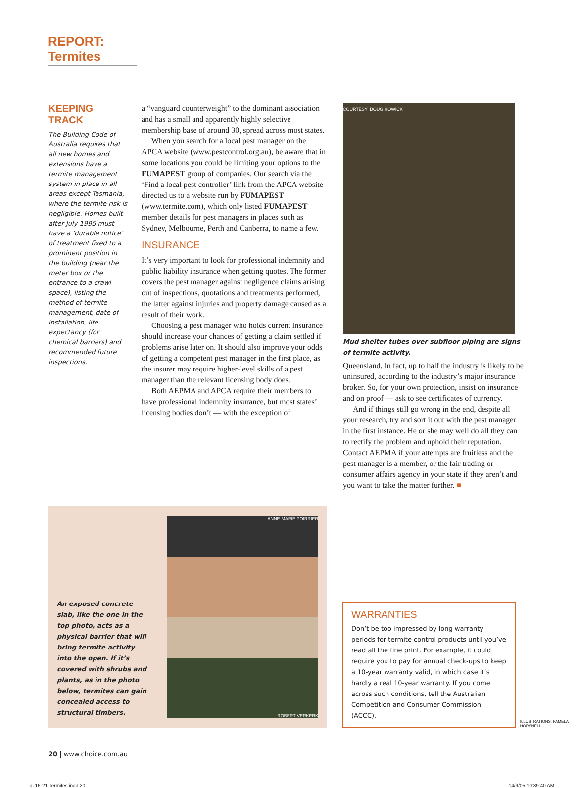REPORT: Termites
KEEPING TRACK
The Building Code of Australia requires that all new homes and extensions have a termite management system in place in all areas except Tasmania, where the termite risk is negligible. Homes built after July 1995 must have a ‘durable notice’ of treatment fixed to a prominent position in the building (near the meter box or the entrance to a crawl space), listing the method of termite management, date of installation, life expectancy (for chemical barriers) and recommended future inspections.
a “vanguard counterweight” to the dominant association and has a small and apparently highly selective membership base of around 30, spread across most states.
When you search for a local pest manager on the APCA website (www.pestcontrol.org.au), be aware that in some locations you could be limiting your options to the FUMAPEST group of companies. Our search via the ‘Find a local pest controller’ link from the APCA website directed us to a website run by FUMAPEST (www.termite.com), which only listed FUMAPEST member details for pest managers in places such as Sydney, Melbourne, Perth and Canberra, to name a few.
INSURANCE
It’s very important to look for professional indemnity and public liability insurance when getting quotes. The former covers the pest manager against negligence claims arising out of inspections, quotations and treatments performed, the latter against injuries and property damage caused as a result of their work.
Choosing a pest manager who holds current insurance should increase your chances of getting a claim settled if problems arise later on. It should also improve your odds of getting a competent pest manager in the first place, as the insurer may require higher-level skills of a pest manager than the relevant licensing body does.
Both AEPMA and APCA require their members to have professional indemnity insurance, but most states’ licensing bodies don’t — with the exception of
COURTESY: DOUG HOWICK
Mud shelter tubes over subfloor piping are signs of termite activity.
Queensland. In fact, up to half the industry is likely to be uninsured, according to the industry’s major insurance broker. So, for your own protection, insist on insurance and on proof — ask to see certificates of currency.
And if things still go wrong in the end, despite all your research, try and sort it out with the pest manager in the first instance. He or she may well do all they can to rectify the problem and uphold their reputation. Contact AEPMA if your attempts are fruitless and the pest manager is a member, or the fair trading or consumer affairs agency in your state if they aren’t and you want to take the matter further. ■
An exposed concrete slab, like the one in the top photo, acts as a physical barrier that will bring termite activity into the open. If it’s covered with shrubs and plants, as in the photo below, termites can gain concealed access to structural timbers.
ANNE-MARIE POIRRIER
ROBERT VERKERK
WARRANTIES
Don’t be too impressed by long warranty periods for termite control products until you’ve read all the fine print. For example, it could require you to pay for annual check-ups to keep a 10-year warranty valid, in which case it’s hardly a real 10-year warranty. If you come across such conditions, tell the Australian Competition and Consumer Commission (ACCC).
ILLUSTRATIONS: PAMELA HORSNELL
20 | www.choice.com.au
aj 16-21 Termites.indd 20 14/9/05 10:39:40 AM